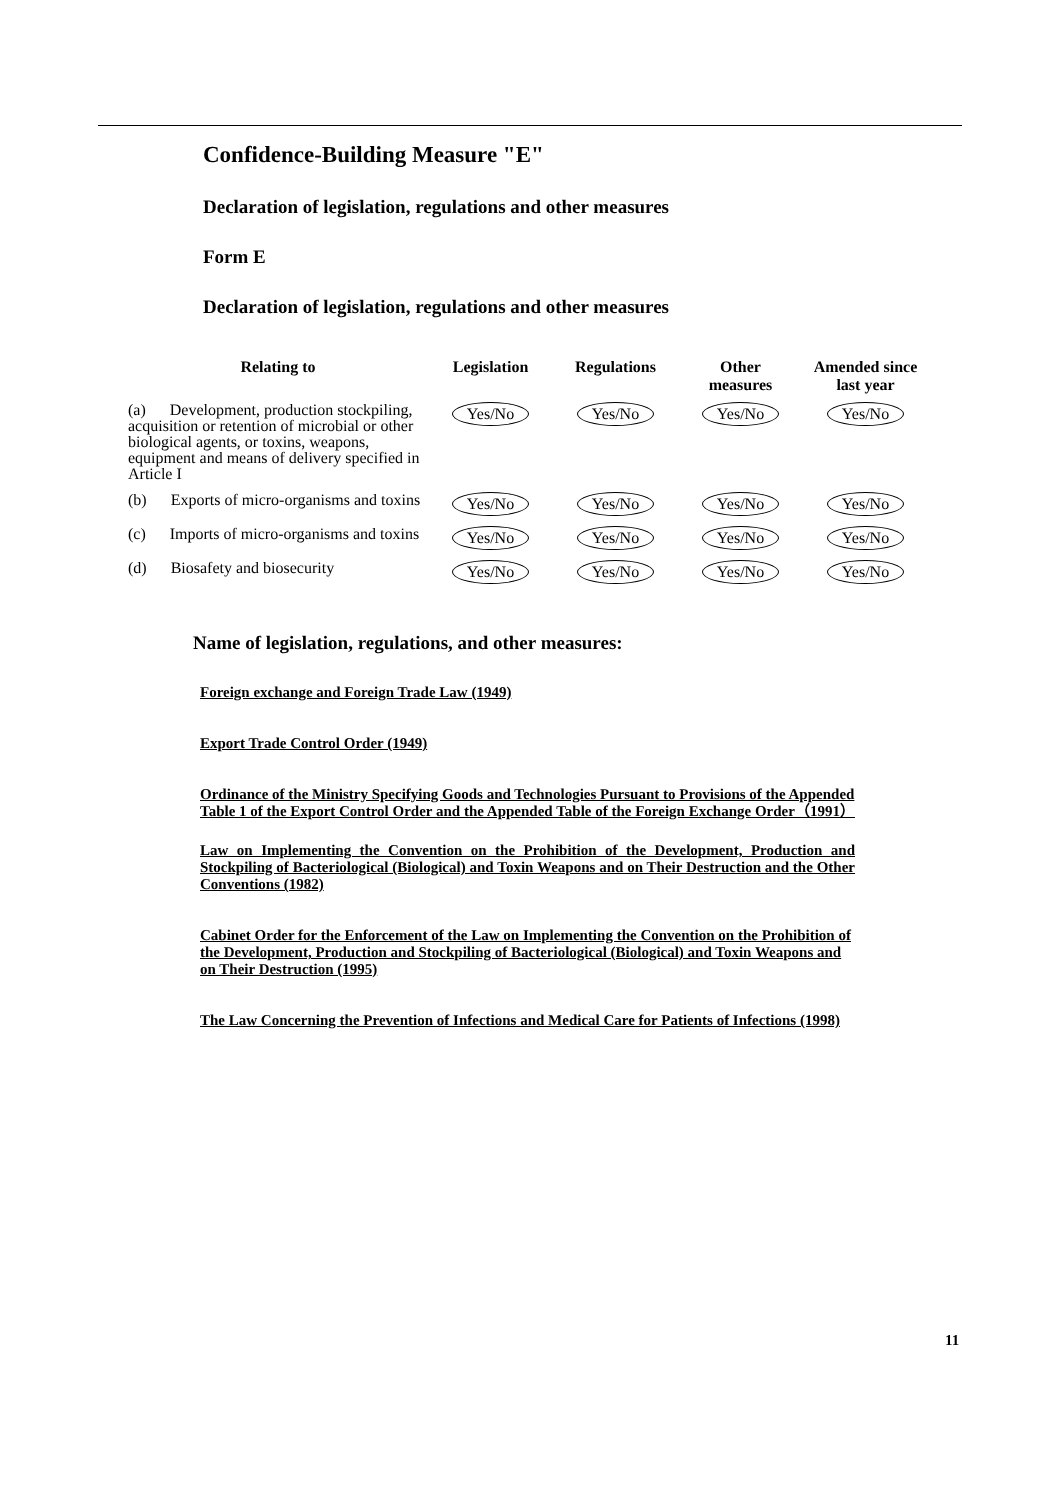Confidence-Building Measure "E"
Declaration of legislation, regulations and other measures
Form E
Declaration of legislation, regulations and other measures
| Relating to | Legislation | Regulations | Other measures | Amended since last year |
| --- | --- | --- | --- | --- |
| (a) Development, production stockpiling, acquisition or retention of microbial or other biological agents, or toxins, weapons, equipment and means of delivery specified in Article I | Yes/No | Yes/No | Yes/No | Yes/No |
| (b) Exports of micro-organisms and toxins | Yes/No | Yes/No | Yes/No | Yes/No |
| (c) Imports of micro-organisms and toxins | Yes/No | Yes/No | Yes/No | Yes/No |
| (d) Biosafety and biosecurity | Yes/No | Yes/No | Yes/No | Yes/No |
Name of legislation, regulations, and other measures:
Foreign exchange and Foreign Trade Law (1949)
Export Trade Control Order (1949)
Ordinance of the Ministry Specifying Goods and Technologies Pursuant to Provisions of the Appended Table 1 of the Export Control Order and the Appended Table of the Foreign Exchange Order（1991）
Law on Implementing the Convention on the Prohibition of the Development, Production and Stockpiling of Bacteriological (Biological) and Toxin Weapons and on Their Destruction and the Other Conventions (1982)
Cabinet Order for the Enforcement of the Law on Implementing the Convention on the Prohibition of the Development, Production and Stockpiling of Bacteriological (Biological) and Toxin Weapons and on Their Destruction (1995)
The Law Concerning the Prevention of Infections and Medical Care for Patients of Infections (1998)
11